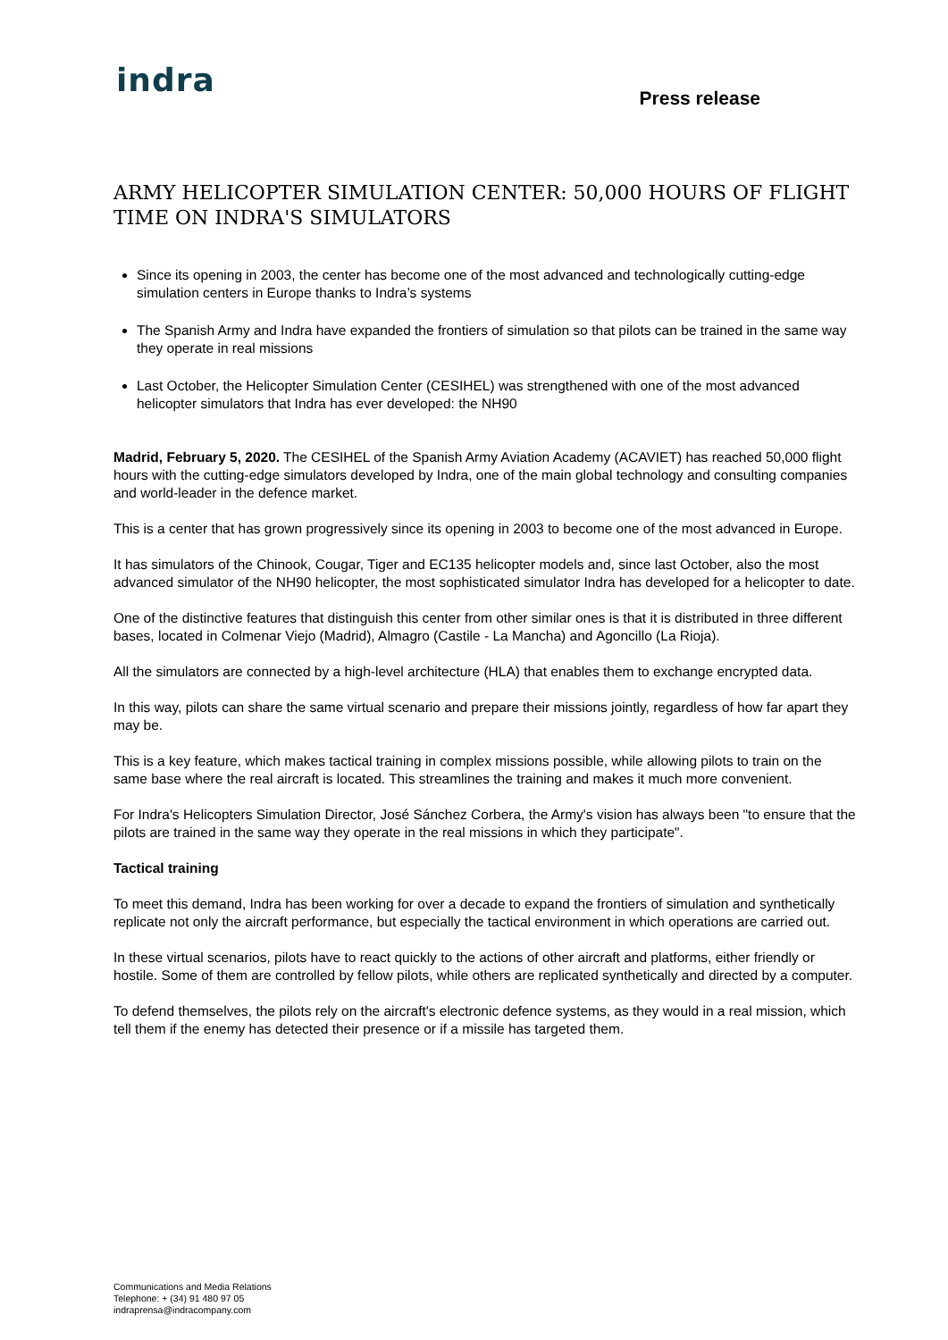indra
Press release
ARMY HELICOPTER SIMULATION CENTER: 50,000 HOURS OF FLIGHT TIME ON INDRA'S SIMULATORS
Since its opening in 2003, the center has become one of the most advanced and technologically cutting-edge simulation centers in Europe thanks to Indra’s systems
The Spanish Army and Indra have expanded the frontiers of simulation so that pilots can be trained in the same way they operate in real missions
Last October, the Helicopter Simulation Center (CESIHEL) was strengthened with one of the most advanced helicopter simulators that Indra has ever developed: the NH90
Madrid, February 5, 2020. The CESIHEL of the Spanish Army Aviation Academy (ACAVIET) has reached 50,000 flight hours with the cutting-edge simulators developed by Indra, one of the main global technology and consulting companies and world-leader in the defence market.
This is a center that has grown progressively since its opening in 2003 to become one of the most advanced in Europe.
It has simulators of the Chinook, Cougar, Tiger and EC135 helicopter models and, since last October, also the most advanced simulator of the NH90 helicopter, the most sophisticated simulator Indra has developed for a helicopter to date.
One of the distinctive features that distinguish this center from other similar ones is that it is distributed in three different bases, located in Colmenar Viejo (Madrid), Almagro (Castile - La Mancha) and Agoncillo (La Rioja).
All the simulators are connected by a high-level architecture (HLA) that enables them to exchange encrypted data.
In this way, pilots can share the same virtual scenario and prepare their missions jointly, regardless of how far apart they may be.
This is a key feature, which makes tactical training in complex missions possible, while allowing pilots to train on the same base where the real aircraft is located. This streamlines the training and makes it much more convenient.
For Indra's Helicopters Simulation Director, José Sánchez Corbera, the Army's vision has always been "to ensure that the pilots are trained in the same way they operate in the real missions in which they participate".
Tactical training
To meet this demand, Indra has been working for over a decade to expand the frontiers of simulation and synthetically replicate not only the aircraft performance, but especially the tactical environment in which operations are carried out.
In these virtual scenarios, pilots have to react quickly to the actions of other aircraft and platforms, either friendly or hostile. Some of them are controlled by fellow pilots, while others are replicated synthetically and directed by a computer.
To defend themselves, the pilots rely on the aircraft's electronic defence systems, as they would in a real mission, which tell them if the enemy has detected their presence or if a missile has targeted them.
Communications and Media Relations
Telephone: + (34) 91 480 97 05
indraprensa@indracompany.com